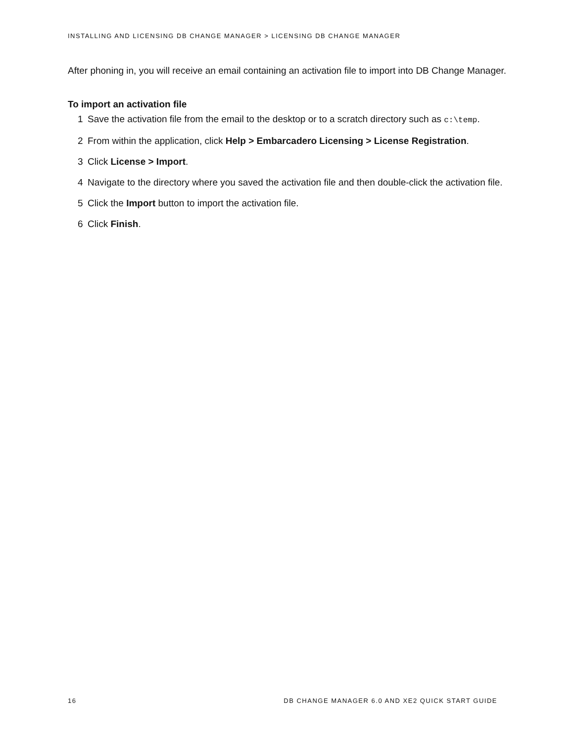INSTALLING AND LICENSING DB CHANGE MANAGER > LICENSING DB CHANGE MANAGER
After phoning in, you will receive an email containing an activation file to import into DB Change Manager.
To import an activation file
1 Save the activation file from the email to the desktop or to a scratch directory such as c:\temp.
2 From within the application, click Help > Embarcadero Licensing > License Registration.
3 Click License > Import.
4 Navigate to the directory where you saved the activation file and then double-click the activation file.
5 Click the Import button to import the activation file.
6 Click Finish.
16 DB CHANGE MANAGER 6.0 AND XE2 QUICK START GUIDE